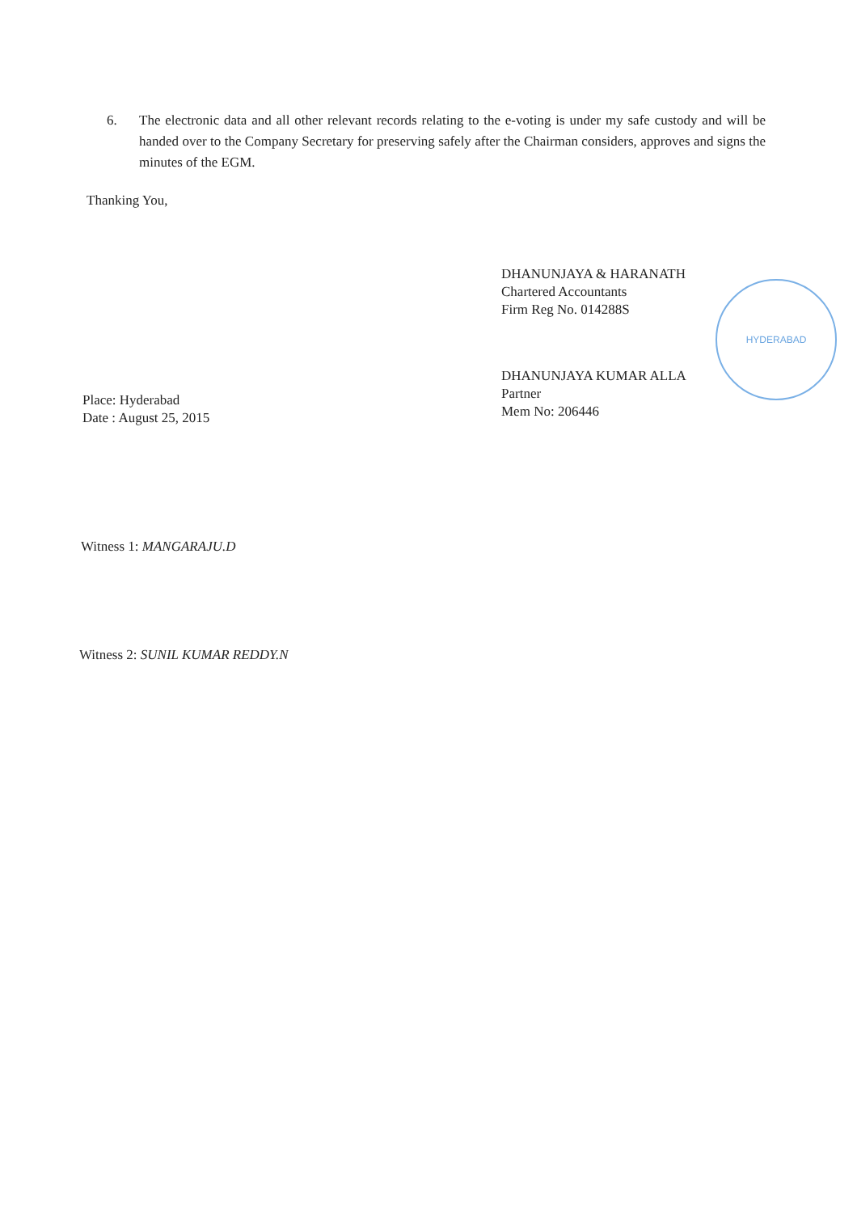6. The electronic data and all other relevant records relating to the e-voting is under my safe custody and will be handed over to the Company Secretary for preserving safely after the Chairman considers, approves and signs the minutes of the EGM.
Thanking You,
DHANUNJAYA & HARANATH
Chartered Accountants
Firm Reg No. 014288S
DHANUNJAYA KUMAR ALLA
Partner
Mem No: 206446
HYDERABAD
Place: Hyderabad
Date : August 25, 2015
Witness 1: MANGARAJU.D
Witness 2: SUNIL KUMAR REDDY.N